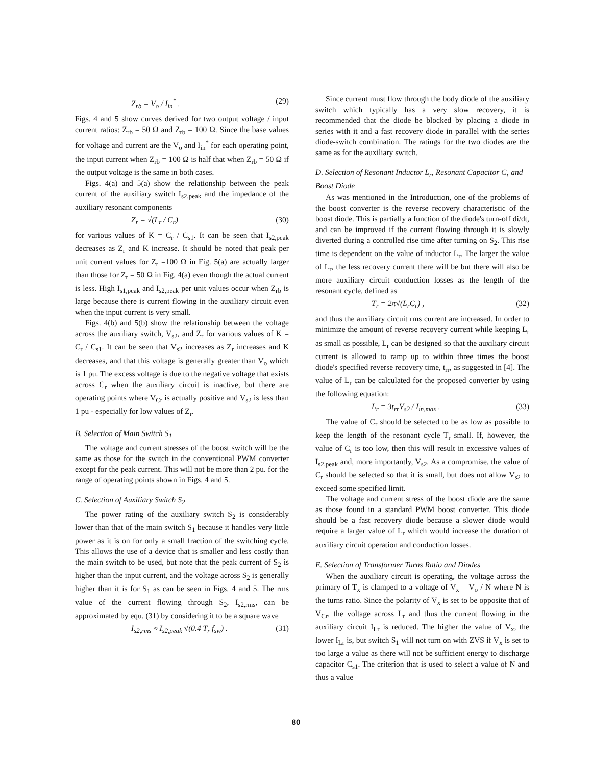Z<sub>rb</sub> = V<sub>o</sub> / I<sub>in</sub><sup>*</sup> . (29)
Figs. 4 and 5 show curves derived for two output voltage / input current ratios: Z<sub>rb</sub> = 50 Ω and Z<sub>rb</sub> = 100 Ω. Since the base values for voltage and current are the V<sub>o</sub> and I<sub>in</sub><sup>*</sup> for each operating point, the input current when Z<sub>rb</sub> = 100 Ω is half that when Z<sub>rb</sub> = 50 Ω if the output voltage is the same in both cases.
Figs. 4(a) and 5(a) show the relationship between the peak current of the auxiliary switch I<sub>s2,peak</sub> and the impedance of the auxiliary resonant components
Z<sub>r</sub> = √(L<sub>r</sub> / C<sub>r</sub>) (30)
for various values of K = C<sub>r</sub> / C<sub>s1</sub>. It can be seen that I<sub>s2,peak</sub> decreases as Z<sub>r</sub> and K increase. It should be noted that peak per unit current values for Z<sub>r</sub> =100 Ω in Fig. 5(a) are actually larger than those for Z<sub>r</sub> = 50 Ω in Fig. 4(a) even though the actual current is less. High I<sub>s1,peak</sub> and I<sub>s2,peak</sub> per unit values occur when Z<sub>rb</sub> is large because there is current flowing in the auxiliary circuit even when the input current is very small.
Figs. 4(b) and 5(b) show the relationship between the voltage across the auxiliary switch, V<sub>s2</sub>, and Z<sub>r</sub> for various values of K = C<sub>r</sub> / C<sub>s1</sub>. It can be seen that V<sub>s2</sub> increases as Z<sub>r</sub> increases and K decreases, and that this voltage is generally greater than V<sub>o</sub> which is 1 pu. The excess voltage is due to the negative voltage that exists across C<sub>r</sub> when the auxiliary circuit is inactive, but there are operating points where V<sub>Cr</sub> is actually positive and V<sub>s2</sub> is less than 1 pu - especially for low values of Z<sub>r</sub>.
B. Selection of Main Switch S<sub>1</sub>
The voltage and current stresses of the boost switch will be the same as those for the switch in the conventional PWM converter except for the peak current. This will not be more than 2 pu. for the range of operating points shown in Figs. 4 and 5.
C. Selection of Auxiliary Switch S<sub>2</sub>
The power rating of the auxiliary switch S<sub>2</sub> is considerably lower than that of the main switch S<sub>1</sub> because it handles very little power as it is on for only a small fraction of the switching cycle. This allows the use of a device that is smaller and less costly than the main switch to be used, but note that the peak current of S<sub>2</sub> is higher than the input current, and the voltage across S<sub>2</sub> is generally higher than it is for S<sub>1</sub> as can be seen in Figs. 4 and 5. The rms value of the current flowing through S<sub>2</sub>, I<sub>s2,rms</sub>, can be approximated by equ. (31) by considering it to be a square wave
I<sub>s2,rms</sub> ≈ I<sub>s2,peak</sub> √(0.4 T<sub>r</sub> f<sub>sw</sub>) . (31)
Since current must flow through the body diode of the auxiliary switch which typically has a very slow recovery, it is recommended that the diode be blocked by placing a diode in series with it and a fast recovery diode in parallel with the series diode-switch combination. The ratings for the two diodes are the same as for the auxiliary switch.
D. Selection of Resonant Inductor L<sub>r</sub>, Resonant Capacitor C<sub>r</sub> and Boost Diode
As was mentioned in the Introduction, one of the problems of the boost converter is the reverse recovery characteristic of the boost diode. This is partially a function of the diode's turn-off di/dt, and can be improved if the current flowing through it is slowly diverted during a controlled rise time after turning on S<sub>2</sub>. This rise time is dependent on the value of inductor L<sub>r</sub>. The larger the value of L<sub>r</sub>, the less recovery current there will be but there will also be more auxiliary circuit conduction losses as the length of the resonant cycle, defined as
T<sub>r</sub> = 2π√(L<sub>r</sub>C<sub>r</sub>) , (32)
and thus the auxiliary circuit rms current are increased. In order to minimize the amount of reverse recovery current while keeping L<sub>r</sub> as small as possible, L<sub>r</sub> can be designed so that the auxiliary circuit current is allowed to ramp up to within three times the boost diode's specified reverse recovery time, t<sub>rr</sub>, as suggested in [4]. The value of L<sub>r</sub> can be calculated for the proposed converter by using the following equation:
L<sub>r</sub> = 3t<sub>rr</sub>V<sub>s2</sub> / I<sub>in,max</sub> . (33)
The value of C<sub>r</sub> should be selected to be as low as possible to keep the length of the resonant cycle T<sub>r</sub> small. If, however, the value of C<sub>r</sub> is too low, then this will result in excessive values of I<sub>s2,peak</sub> and, more importantly, V<sub>s2</sub>. As a compromise, the value of C<sub>r</sub> should be selected so that it is small, but does not allow V<sub>s2</sub> to exceed some specified limit.
The voltage and current stress of the boost diode are the same as those found in a standard PWM boost converter. This diode should be a fast recovery diode because a slower diode would require a larger value of L<sub>r</sub> which would increase the duration of auxiliary circuit operation and conduction losses.
E. Selection of Transformer Turns Ratio and Diodes
When the auxiliary circuit is operating, the voltage across the primary of T<sub>x</sub> is clamped to a voltage of V<sub>x</sub> = V<sub>o</sub> / N where N is the turns ratio. Since the polarity of V<sub>x</sub> is set to be opposite that of V<sub>Cr</sub>, the voltage across L<sub>r</sub> and thus the current flowing in the auxiliary circuit I<sub>Lr</sub> is reduced. The higher the value of V<sub>x</sub>, the lower I<sub>Lr</sub> is, but switch S<sub>1</sub> will not turn on with ZVS if V<sub>x</sub> is set to too large a value as there will not be sufficient energy to discharge capacitor C<sub>s1</sub>. The criterion that is used to select a value of N and thus a value
80